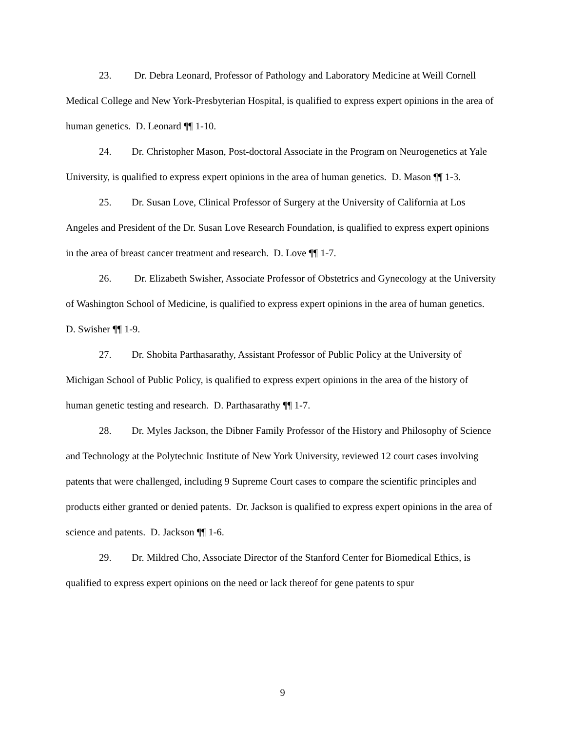23. Dr. Debra Leonard, Professor of Pathology and Laboratory Medicine at Weill Cornell Medical College and New York-Presbyterian Hospital, is qualified to express expert opinions in the area of human genetics. D. Leonard ¶¶ 1-10.
24. Dr. Christopher Mason, Post-doctoral Associate in the Program on Neurogenetics at Yale University, is qualified to express expert opinions in the area of human genetics. D. Mason ¶¶ 1-3.
25. Dr. Susan Love, Clinical Professor of Surgery at the University of California at Los Angeles and President of the Dr. Susan Love Research Foundation, is qualified to express expert opinions in the area of breast cancer treatment and research. D. Love ¶¶ 1-7.
26. Dr. Elizabeth Swisher, Associate Professor of Obstetrics and Gynecology at the University of Washington School of Medicine, is qualified to express expert opinions in the area of human genetics. D. Swisher ¶¶ 1-9.
27. Dr. Shobita Parthasarathy, Assistant Professor of Public Policy at the University of Michigan School of Public Policy, is qualified to express expert opinions in the area of the history of human genetic testing and research. D. Parthasarathy ¶¶ 1-7.
28. Dr. Myles Jackson, the Dibner Family Professor of the History and Philosophy of Science and Technology at the Polytechnic Institute of New York University, reviewed 12 court cases involving patents that were challenged, including 9 Supreme Court cases to compare the scientific principles and products either granted or denied patents. Dr. Jackson is qualified to express expert opinions in the area of science and patents. D. Jackson ¶¶ 1-6.
29. Dr. Mildred Cho, Associate Director of the Stanford Center for Biomedical Ethics, is qualified to express expert opinions on the need or lack thereof for gene patents to spur
9